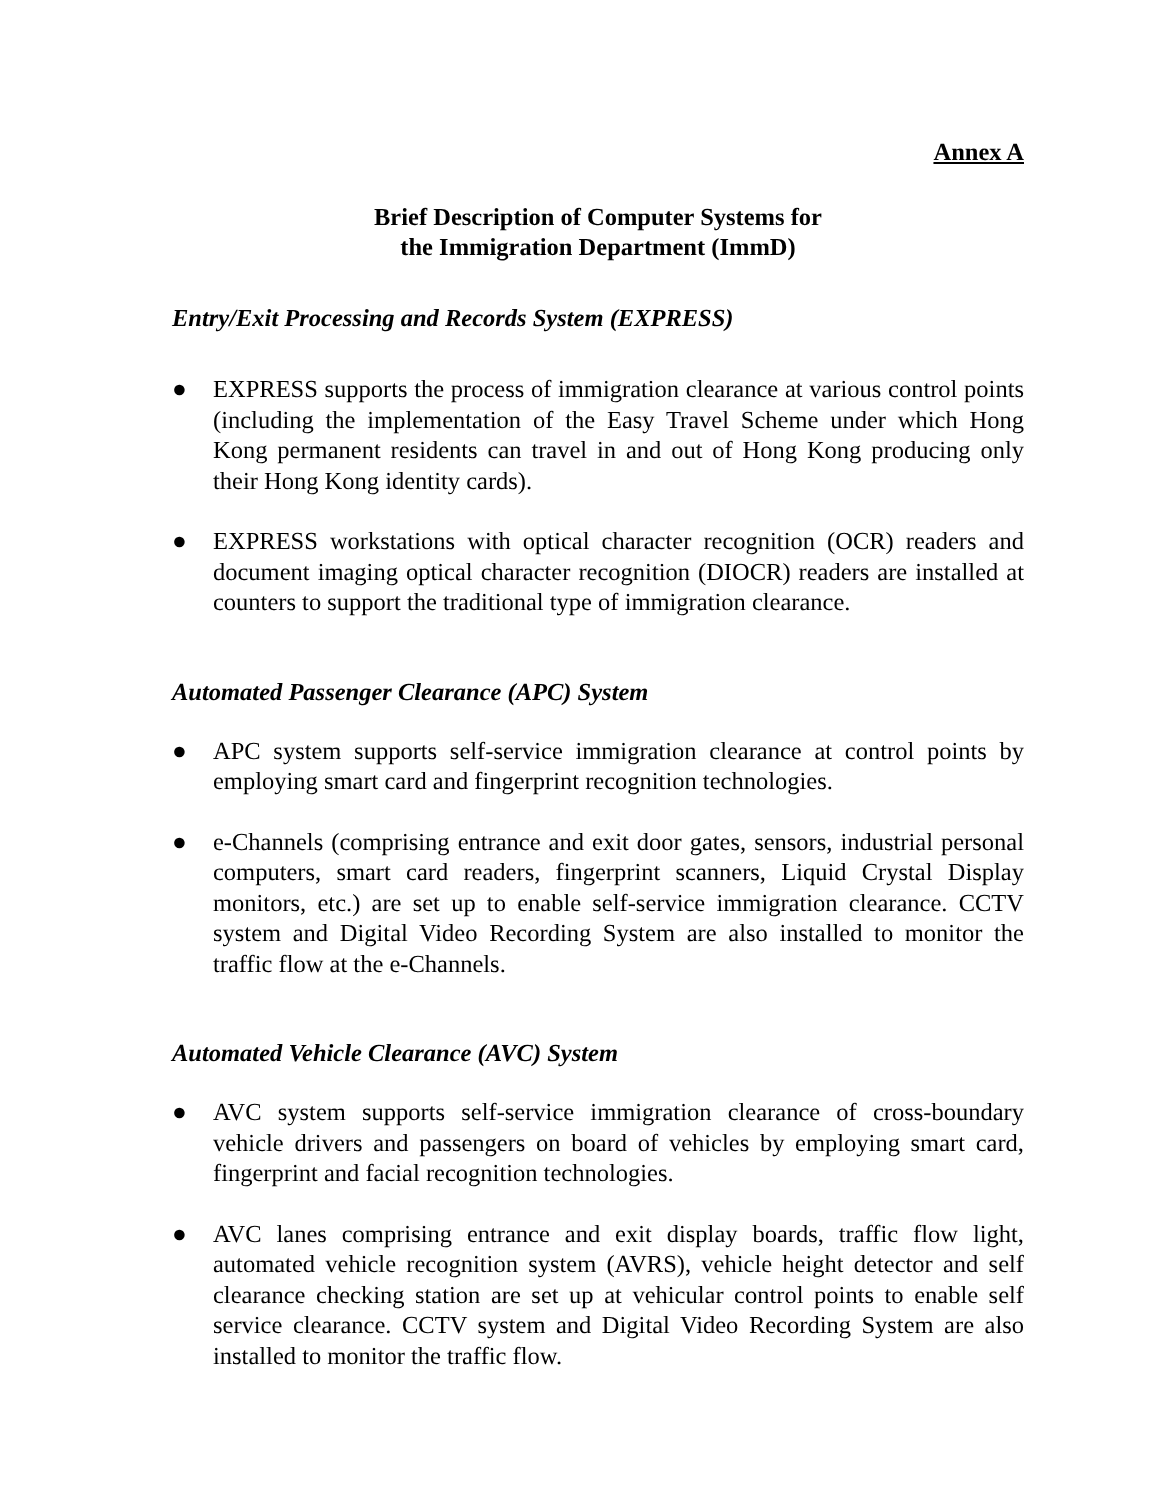Annex A
Brief Description of Computer Systems for
the Immigration Department (ImmD)
Entry/Exit Processing and Records System (EXPRESS)
● EXPRESS supports the process of immigration clearance at various control points (including the implementation of the Easy Travel Scheme under which Hong Kong permanent residents can travel in and out of Hong Kong producing only their Hong Kong identity cards).
● EXPRESS workstations with optical character recognition (OCR) readers and document imaging optical character recognition (DIOCR) readers are installed at counters to support the traditional type of immigration clearance.
Automated Passenger Clearance (APC) System
● APC system supports self-service immigration clearance at control points by employing smart card and fingerprint recognition technologies.
● e-Channels (comprising entrance and exit door gates, sensors, industrial personal computers, smart card readers, fingerprint scanners, Liquid Crystal Display monitors, etc.) are set up to enable self-service immigration clearance. CCTV system and Digital Video Recording System are also installed to monitor the traffic flow at the e-Channels.
Automated Vehicle Clearance (AVC) System
● AVC system supports self-service immigration clearance of cross-boundary vehicle drivers and passengers on board of vehicles by employing smart card, fingerprint and facial recognition technologies.
● AVC lanes comprising entrance and exit display boards, traffic flow light, automated vehicle recognition system (AVRS), vehicle height detector and self clearance checking station are set up at vehicular control points to enable self service clearance. CCTV system and Digital Video Recording System are also installed to monitor the traffic flow.